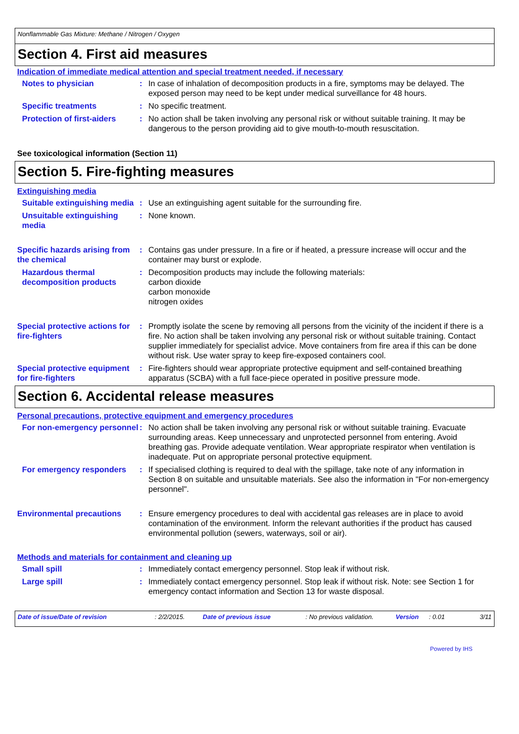Nonflammable Gas Mixture: Methane / Nitrogen / Oxygen
Section 4. First aid measures
Indication of immediate medical attention and special treatment needed, if necessary
Notes to physician : In case of inhalation of decomposition products in a fire, symptoms may be delayed. The exposed person may need to be kept under medical surveillance for 48 hours.
Specific treatments : No specific treatment.
Protection of first-aiders
: No action shall be taken involving any personal risk or without suitable training. It may be dangerous to the person providing aid to give mouth-to-mouth resuscitation.
See toxicological information (Section 11)
Section 5. Fire-fighting measures
Extinguishing media
Suitable extinguishing media
: Use an extinguishing agent suitable for the surrounding fire.
Unsuitable extinguishing media
: None known.
Specific hazards arising from the chemical
: Contains gas under pressure. In a fire or if heated, a pressure increase will occur and the container may burst or explode.
Hazardous thermal decomposition products
: Decomposition products may include the following materials:
carbon dioxide
carbon monoxide
nitrogen oxides
Special protective actions for fire-fighters
: Promptly isolate the scene by removing all persons from the vicinity of the incident if there is a fire. No action shall be taken involving any personal risk or without suitable training. Contact supplier immediately for specialist advice. Move containers from fire area if this can be done without risk. Use water spray to keep fire-exposed containers cool.
Special protective equipment for fire-fighters
: Fire-fighters should wear appropriate protective equipment and self-contained breathing apparatus (SCBA) with a full face-piece operated in positive pressure mode.
Section 6. Accidental release measures
Personal precautions, protective equipment and emergency procedures
For non-emergency personnel
: No action shall be taken involving any personal risk or without suitable training. Evacuate surrounding areas. Keep unnecessary and unprotected personnel from entering. Avoid breathing gas. Provide adequate ventilation. Wear appropriate respirator when ventilation is inadequate. Put on appropriate personal protective equipment.
For emergency responders : If specialised clothing is required to deal with the spillage, take note of any information in Section 8 on suitable and unsuitable materials. See also the information in "For non-emergency personnel".
Environmental precautions : Ensure emergency procedures to deal with accidental gas releases are in place to avoid contamination of the environment. Inform the relevant authorities if the product has caused environmental pollution (sewers, waterways, soil or air).
Methods and materials for containment and cleaning up
Small spill : Immediately contact emergency personnel. Stop leak if without risk.
Large spill : Immediately contact emergency personnel. Stop leak if without risk. Note: see Section 1 for emergency contact information and Section 13 for waste disposal.
Date of issue/Date of revision: 2/2/2015. Date of previous issue: No previous validation. Version: 0.01 3/11
Powered by IHS